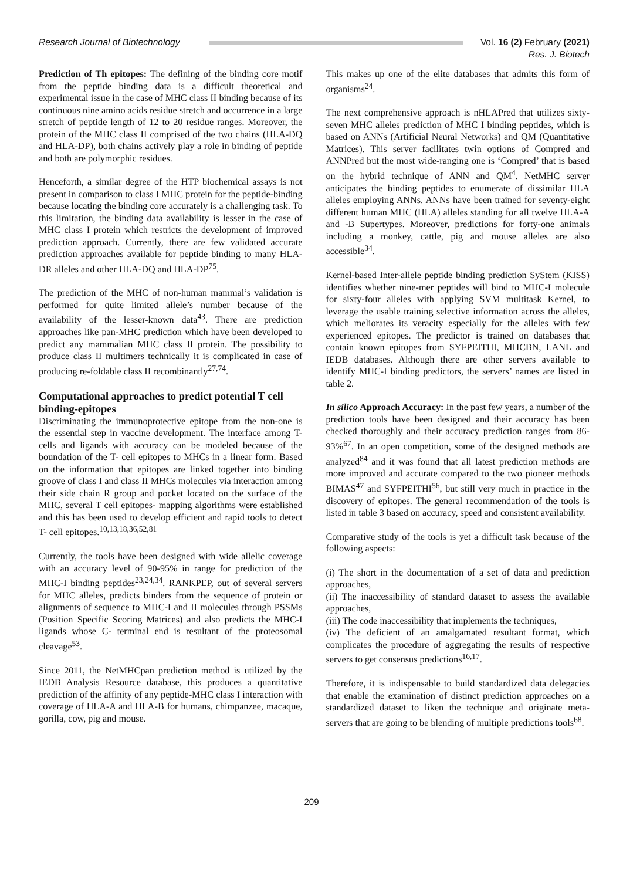Research Journal of Biotechnology
Vol. 16 (2) February (2021)
Res. J. Biotech
Prediction of Th epitopes: The defining of the binding core motif from the peptide binding data is a difficult theoretical and experimental issue in the case of MHC class II binding because of its continuous nine amino acids residue stretch and occurrence in a large stretch of peptide length of 12 to 20 residue ranges. Moreover, the protein of the MHC class II comprised of the two chains (HLA-DQ and HLA-DP), both chains actively play a role in binding of peptide and both are polymorphic residues.
Henceforth, a similar degree of the HTP biochemical assays is not present in comparison to class I MHC protein for the peptide-binding because locating the binding core accurately is a challenging task. To this limitation, the binding data availability is lesser in the case of MHC class I protein which restricts the development of improved prediction approach. Currently, there are few validated accurate prediction approaches available for peptide binding to many HLA-DR alleles and other HLA-DQ and HLA-DP<sup>75</sup>.
The prediction of the MHC of non-human mammal’s validation is performed for quite limited allele’s number because of the availability of the lesser-known data<sup>43</sup>. There are prediction approaches like pan-MHC prediction which have been developed to predict any mammalian MHC class II protein. The possibility to produce class II multimers technically it is complicated in case of producing re-foldable class II recombinantly<sup>27,74</sup>.
Computational approaches to predict potential T cell binding-epitopes
Discriminating the immunoprotective epitope from the non-one is the essential step in vaccine development. The interface among T-cells and ligands with accuracy can be modeled because of the boundation of the T- cell epitopes to MHCs in a linear form. Based on the information that epitopes are linked together into binding groove of class I and class II MHCs molecules via interaction among their side chain R group and pocket located on the surface of the MHC, several T cell epitopes- mapping algorithms were established and this has been used to develop efficient and rapid tools to detect T- cell epitopes.<sup>10,13,18,36,52,81</sup>
Currently, the tools have been designed with wide allelic coverage with an accuracy level of 90-95% in range for prediction of the MHC-I binding peptides<sup>23,24,34</sup>. RANKPEP, out of several servers for MHC alleles, predicts binders from the sequence of protein or alignments of sequence to MHC-I and II molecules through PSSMs (Position Specific Scoring Matrices) and also predicts the MHC-I ligands whose C- terminal end is resultant of the proteosomal cleavage<sup>53</sup>.
Since 2011, the NetMHCpan prediction method is utilized by the IEDB Analysis Resource database, this produces a quantitative prediction of the affinity of any peptide-MHC class I interaction with coverage of HLA-A and HLA-B for humans, chimpanzee, macaque, gorilla, cow, pig and mouse.
This makes up one of the elite databases that admits this form of organisms<sup>24</sup>.
The next comprehensive approach is nHLAPred that utilizes sixty-seven MHC alleles prediction of MHC I binding peptides, which is based on ANNs (Artificial Neural Networks) and QM (Quantitative Matrices). This server facilitates twin options of Compred and ANNPred but the most wide-ranging one is ‘Compred’ that is based on the hybrid technique of ANN and QM<sup>4</sup>. NetMHC server anticipates the binding peptides to enumerate of dissimilar HLA alleles employing ANNs. ANNs have been trained for seventy-eight different human MHC (HLA) alleles standing for all twelve HLA-A and -B Supertypes. Moreover, predictions for forty-one animals including a monkey, cattle, pig and mouse alleles are also accessible<sup>34</sup>.
Kernel-based Inter-allele peptide binding prediction SyStem (KISS) identifies whether nine-mer peptides will bind to MHC-I molecule for sixty-four alleles with applying SVM multitask Kernel, to leverage the usable training selective information across the alleles, which meliorates its veracity especially for the alleles with few experienced epitopes. The predictor is trained on databases that contain known epitopes from SYFPEITHI, MHCBN, LANL and IEDB databases. Although there are other servers available to identify MHC-I binding predictors, the servers’ names are listed in table 2.
In silico Approach Accuracy: In the past few years, a number of the prediction tools have been designed and their accuracy has been checked thoroughly and their accuracy prediction ranges from 86-93%<sup>67</sup>. In an open competition, some of the designed methods are analyzed<sup>84</sup> and it was found that all latest prediction methods are more improved and accurate compared to the two pioneer methods BIMAS<sup>47</sup> and SYFPEITHI<sup>56</sup>, but still very much in practice in the discovery of epitopes. The general recommendation of the tools is listed in table 3 based on accuracy, speed and consistent availability.
Comparative study of the tools is yet a difficult task because of the following aspects:
(i) The short in the documentation of a set of data and prediction approaches,
(ii) The inaccessibility of standard dataset to assess the available approaches,
(iii) The code inaccessibility that implements the techniques,
(iv) The deficient of an amalgamated resultant format, which complicates the procedure of aggregating the results of respective servers to get consensus predictions<sup>16,17</sup>.
Therefore, it is indispensable to build standardized data delegacies that enable the examination of distinct prediction approaches on a standardized dataset to liken the technique and originate meta-servers that are going to be blending of multiple predictions tools<sup>68</sup>.
209